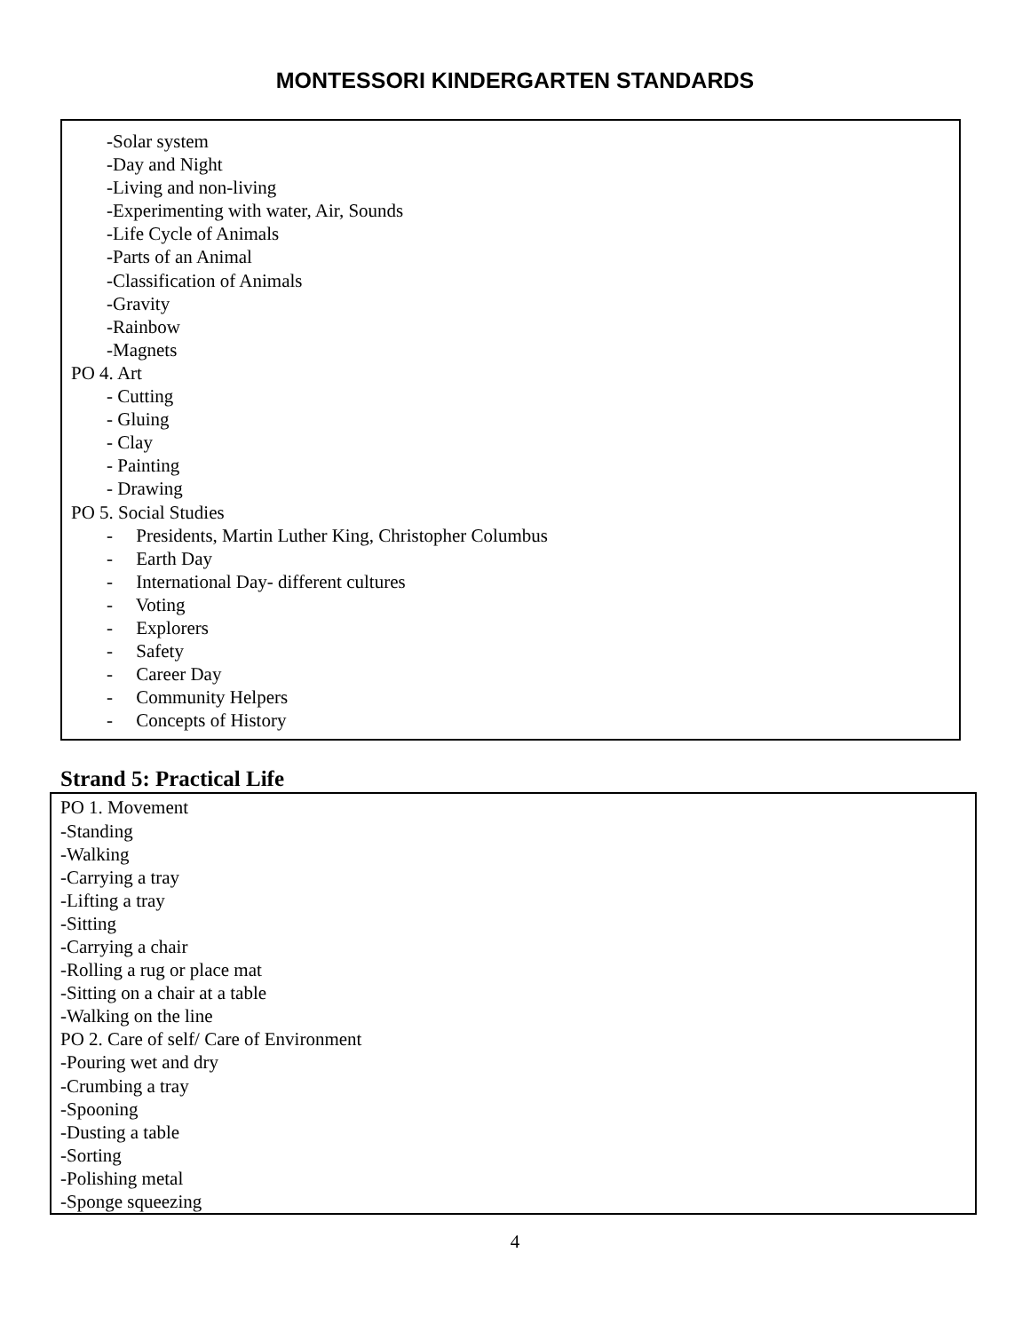MONTESSORI KINDERGARTEN STANDARDS
-Solar system
-Day and Night
-Living and non-living
-Experimenting with water, Air, Sounds
-Life Cycle of Animals
-Parts of an Animal
-Classification of Animals
-Gravity
-Rainbow
-Magnets
PO 4. Art
- Cutting
- Gluing
- Clay
- Painting
- Drawing
PO 5. Social Studies
- Presidents, Martin Luther King, Christopher Columbus
- Earth Day
- International Day- different cultures
- Voting
- Explorers
- Safety
- Career Day
- Community Helpers
- Concepts of History
Strand 5: Practical Life
PO 1. Movement
-Standing
-Walking
-Carrying a tray
-Lifting a tray
-Sitting
-Carrying a chair
-Rolling a rug or place mat
-Sitting on a chair at a table
-Walking on the line
PO 2. Care of self/ Care of Environment
-Pouring wet and dry
-Crumbing a tray
-Spooning
-Dusting a table
-Sorting
-Polishing metal
-Sponge squeezing
4